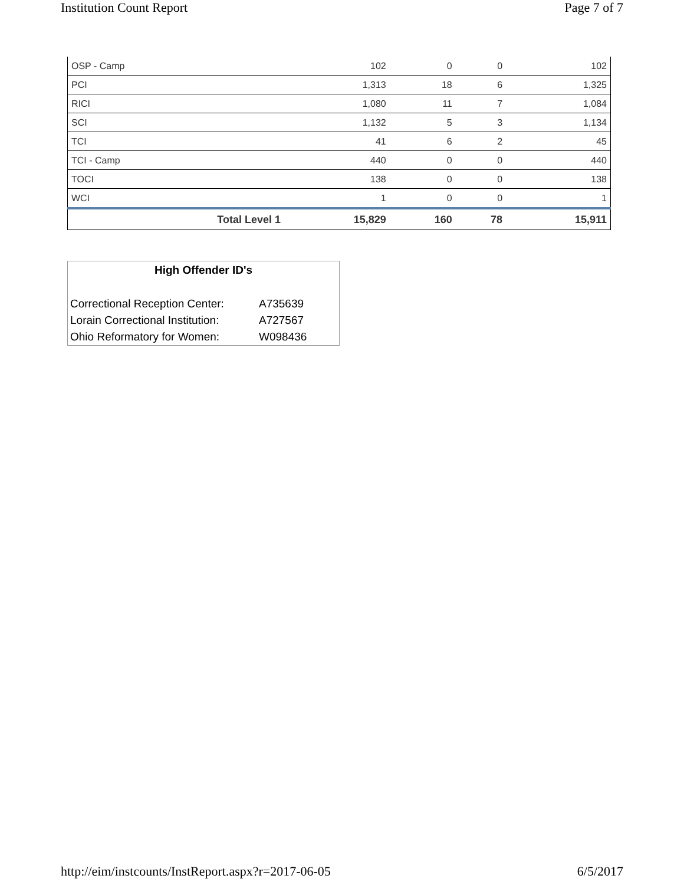Institution Count Report Page 7 of 7
| OSP - Camp | 102 | 0 | 0 | 102 |
| PCI | 1,313 | 18 | 6 | 1,325 |
| RICI | 1,080 | 11 | 7 | 1,084 |
| SCI | 1,132 | 5 | 3 | 1,134 |
| TCI | 41 | 6 | 2 | 45 |
| TCI - Camp | 440 | 0 | 0 | 440 |
| TOCI | 138 | 0 | 0 | 138 |
| WCI | 1 | 0 | 0 | 1 |
| Total Level 1 | 15,829 | 160 | 78 | 15,911 |
High Offender ID's
| Correctional Reception Center: | A735639 |
| Lorain Correctional Institution: | A727567 |
| Ohio Reformatory for Women: | W098436 |
http://eim/instcounts/InstReport.aspx?r=2017-06-05 6/5/2017